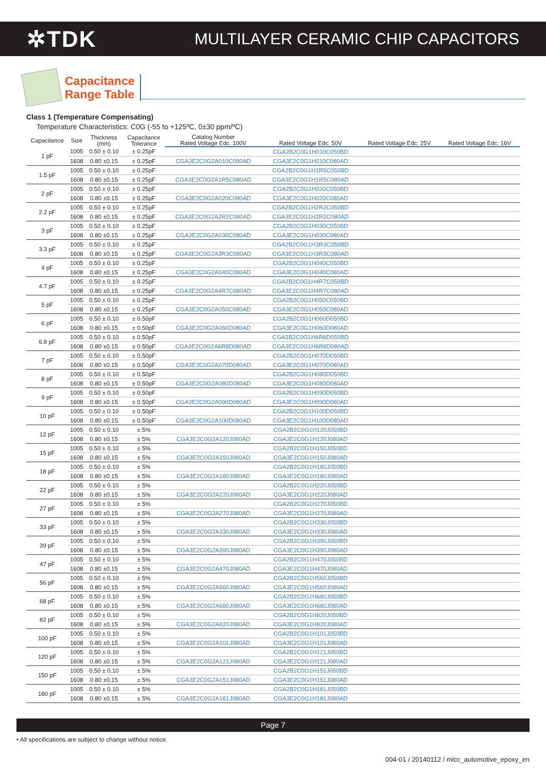✲TDK
MULTILAYER CERAMIC CHIP CAPACITORS
Capacitance
Range Table
Class 1 (Temperature Compensating)
Temperature Characteristics: C0G (-55 to +125ºC, 0±30 ppm/ºC)
| Capacitance | Size | Thickness (mm) | Capacitance Tolerance | Catalog Number | | | |
| --- | --- | --- | --- | --- | --- | --- | --- |
| | | | | Rated Voltage Edc: 100V | Rated Voltage Edc: 50V | Rated Voltage Edc: 25V | Rated Voltage Edc: 16V |
| 1 pF | 1005 | 0.50 ± 0.10 | ± 0.25pF | | CGA2B2C0G1H010C050BD | | |
| | 1608 | 0.80 ±0.15 | ± 0.25pF | CGA3E2C0G2A010C080AD | CGA3E2C0G1H010C080AD | | |
| 1.5 pF | 1005 | 0.50 ± 0.10 | ± 0.25pF | | CGA2B2C0G1H1R5C050BD | | |
| | 1608 | 0.80 ±0.15 | ± 0.25pF | CGA3E2C0G2A1R5C080AD | CGA3E2C0G1H1R5C080AD | | |
| 2 pF | 1005 | 0.50 ± 0.10 | ± 0.25pF | | CGA2B2C0G1H020C050BD | | |
| | 1608 | 0.80 ±0.15 | ± 0.25pF | CGA3E2C0G2A020C080AD | CGA3E2C0G1H020C080AD | | |
| 2.2 pF | 1005 | 0.50 ± 0.10 | ± 0.25pF | | CGA2B2C0G1H2R2C050BD | | |
| | 1608 | 0.80 ±0.15 | ± 0.25pF | CGA3E2C0G2A2R2C080AD | CGA3E2C0G1H2R2C080AD | | |
| 3 pF | 1005 | 0.50 ± 0.10 | ± 0.25pF | | CGA2B2C0G1H030C050BD | | |
| | 1608 | 0.80 ±0.15 | ± 0.25pF | CGA3E2C0G2A030C080AD | CGA3E2C0G1H030C080AD | | |
| 3.3 pF | 1005 | 0.50 ± 0.10 | ± 0.25pF | | CGA2B2C0G1H3R3C050BD | | |
| | 1608 | 0.80 ±0.15 | ± 0.25pF | CGA3E2C0G2A3R3C080AD | CGA3E2C0G1H3R3C080AD | | |
| 4 pF | 1005 | 0.50 ± 0.10 | ± 0.25pF | | CGA2B2C0G1H040C050BD | | |
| | 1608 | 0.80 ±0.15 | ± 0.25pF | CGA3E2C0G2A040C080AD | CGA3E2C0G1H040C080AD | | |
| 4.7 pF | 1005 | 0.50 ± 0.10 | ± 0.25pF | | CGA2B2C0G1H4R7C050BD | | |
| | 1608 | 0.80 ±0.15 | ± 0.25pF | CGA3E2C0G2A4R7C080AD | CGA3E2C0G1H4R7C080AD | | |
| 5 pF | 1005 | 0.50 ± 0.10 | ± 0.25pF | | CGA2B2C0G1H050C050BD | | |
| | 1608 | 0.80 ±0.15 | ± 0.25pF | CGA3E2C0G2A050C080AD | CGA3E2C0G1H050C080AD | | |
| 6 pF | 1005 | 0.50 ± 0.10 | ± 0.50pF | | CGA2B2C0G1H060D050BD | | |
| | 1608 | 0.80 ±0.15 | ± 0.50pF | CGA3E2C0G2A060D080AD | CGA3E2C0G1H060D080AD | | |
| 6.8 pF | 1005 | 0.50 ± 0.10 | ± 0.50pF | | CGA2B2C0G1H6R8D050BD | | |
| | 1608 | 0.80 ±0.15 | ± 0.50pF | CGA3E2C0G2A6R8D080AD | CGA3E2C0G1H6R8D080AD | | |
| 7 pF | 1005 | 0.50 ± 0.10 | ± 0.50pF | | CGA2B2C0G1H070D050BD | | |
| | 1608 | 0.80 ±0.15 | ± 0.50pF | CGA3E2C0G2A070D080AD | CGA3E2C0G1H070D080AD | | |
| 8 pF | 1005 | 0.50 ± 0.10 | ± 0.50pF | | CGA2B2C0G1H080D050BD | | |
| | 1608 | 0.80 ±0.15 | ± 0.50pF | CGA3E2C0G2A080D080AD | CGA3E2C0G1H080D080AD | | |
| 9 pF | 1005 | 0.50 ± 0.10 | ± 0.50pF | | CGA2B2C0G1H090D050BD | | |
| | 1608 | 0.80 ±0.15 | ± 0.50pF | CGA3E2C0G2A090D080AD | CGA3E2C0G1H090D080AD | | |
| 10 pF | 1005 | 0.50 ± 0.10 | ± 0.50pF | | CGA2B2C0G1H100D050BD | | |
| | 1608 | 0.80 ±0.15 | ± 0.50pF | CGA3E2C0G2A100D080AD | CGA3E2C0G1H100D080AD | | |
| 12 pF | 1005 | 0.50 ± 0.10 | ± 5% | | CGA2B2C0G1H120J050BD | | |
| | 1608 | 0.80 ±0.15 | ± 5% | CGA3E2C0G2A120J080AD | CGA3E2C0G1H120J080AD | | |
| 15 pF | 1005 | 0.50 ± 0.10 | ± 5% | | CGA2B2C0G1H150J050BD | | |
| | 1608 | 0.80 ±0.15 | ± 5% | CGA3E2C0G2A150J080AD | CGA3E2C0G1H150J080AD | | |
| 18 pF | 1005 | 0.50 ± 0.10 | ± 5% | | CGA2B2C0G1H180J050BD | | |
| | 1608 | 0.80 ±0.15 | ± 5% | CGA3E2C0G2A180J080AD | CGA3E2C0G1H180J080AD | | |
| 22 pF | 1005 | 0.50 ± 0.10 | ± 5% | | CGA2B2C0G1H220J050BD | | |
| | 1608 | 0.80 ±0.15 | ± 5% | CGA3E2C0G2A220J080AD | CGA3E2C0G1H220J080AD | | |
| 27 pF | 1005 | 0.50 ± 0.10 | ± 5% | | CGA2B2C0G1H270J050BD | | |
| | 1608 | 0.80 ±0.15 | ± 5% | CGA3E2C0G2A270J080AD | CGA3E2C0G1H270J080AD | | |
| 33 pF | 1005 | 0.50 ± 0.10 | ± 5% | | CGA2B2C0G1H330J050BD | | |
| | 1608 | 0.80 ±0.15 | ± 5% | CGA3E2C0G2A330J080AD | CGA3E2C0G1H330J080AD | | |
| 39 pF | 1005 | 0.50 ± 0.10 | ± 5% | | CGA2B2C0G1H390J050BD | | |
| | 1608 | 0.80 ±0.15 | ± 5% | CGA3E2C0G2A390J080AD | CGA3E2C0G1H390J080AD | | |
| 47 pF | 1005 | 0.50 ± 0.10 | ± 5% | | CGA2B2C0G1H470J050BD | | |
| | 1608 | 0.80 ±0.15 | ± 5% | CGA3E2C0G2A470J080AD | CGA3E2C0G1H470J080AD | | |
| 56 pF | 1005 | 0.50 ± 0.10 | ± 5% | | CGA2B2C0G1H560J050BD | | |
| | 1608 | 0.80 ±0.15 | ± 5% | CGA3E2C0G2A560J080AD | CGA3E2C0G1H560J080AD | | |
| 68 pF | 1005 | 0.50 ± 0.10 | ± 5% | | CGA2B2C0G1H680J050BD | | |
| | 1608 | 0.80 ±0.15 | ± 5% | CGA3E2C0G2A680J080AD | CGA3E2C0G1H680J080AD | | |
| 82 pF | 1005 | 0.50 ± 0.10 | ± 5% | | CGA2B2C0G1H820J050BD | | |
| | 1608 | 0.80 ±0.15 | ± 5% | CGA3E2C0G2A820J080AD | CGA3E2C0G1H820J080AD | | |
| 100 pF | 1005 | 0.50 ± 0.10 | ± 5% | | CGA2B2C0G1H101J050BD | | |
| | 1608 | 0.80 ±0.15 | ± 5% | CGA3E2C0G2A101J080AD | CGA3E2C0G1H101J080AD | | |
| 120 pF | 1005 | 0.50 ± 0.10 | ± 5% | | CGA2B2C0G1H121J050BD | | |
| | 1608 | 0.80 ±0.15 | ± 5% | CGA3E2C0G2A121J080AD | CGA3E2C0G1H121J080AD | | |
| 150 pF | 1005 | 0.50 ± 0.10 | ± 5% | | CGA2B2C0G1H151J050BD | | |
| | 1608 | 0.80 ±0.15 | ± 5% | CGA3E2C0G2A151J080AD | CGA3E2C0G1H151J080AD | | |
| 180 pF | 1005 | 0.50 ± 0.10 | ± 5% | | CGA2B2C0G1H181J050BD | | |
| | 1608 | 0.80 ±0.15 | ± 5% | CGA3E2C0G2A181J080AD | CGA3E2C0G1H181J080AD | | |
Page 7
• All specifications are subject to change without notice.
004-01 / 20140112 / mlcc_automotive_epoxy_en